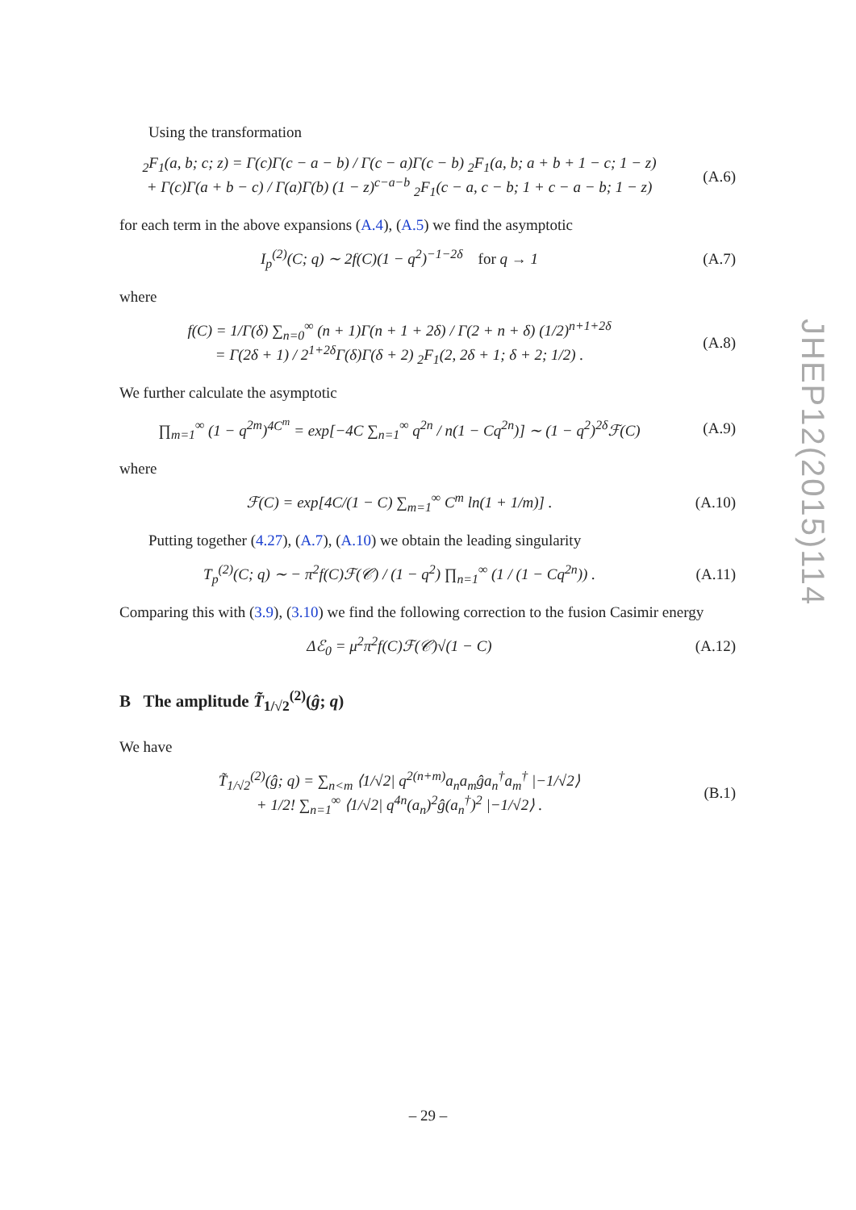Using the transformation
<sub>2</sub>F<sub>1</sub>(a, b; c; z) = Γ(c)Γ(c − a − b) / Γ(c − a)Γ(c − b) <sub>2</sub>F<sub>1</sub>(a, b; a + b + 1 − c; 1 − z)
+ Γ(c)Γ(a + b − c) / Γ(a)Γ(b) (1 − z)<sup>c−a−b</sup> <sub>2</sub>F<sub>1</sub>(c − a, c − b; 1 + c − a − b; 1 − z)
(A.6)
for each term in the above expansions (A.4), (A.5) we find the asymptotic
I<sub>p</sub><sup>(2)</sup>(C; q) ∼ 2f(C)(1 − q<sup>2</sup>)<sup>−1−2δ</sup> for q → 1
(A.7)
where
f(C) = 1/Γ(δ) ∑<sub>n=0</sub><sup>∞</sup> (n + 1)Γ(n + 1 + 2δ) / Γ(2 + n + δ) (1/2)<sup>n+1+2δ</sup>
= Γ(2δ + 1) / 2<sup>1+2δ</sup>Γ(δ)Γ(δ + 2) <sub>2</sub>F<sub>1</sub>(2, 2δ + 1; δ + 2; 1/2) .
(A.8)
We further calculate the asymptotic
∏<sub>m=1</sub><sup>∞</sup> (1 − q<sup>2m</sup>)<sup>4C<sup>m</sup></sup> = exp[−4C ∑<sub>n=1</sub><sup>∞</sup> q<sup>2n</sup> / n(1 − Cq<sup>2n</sup>)] ∼ (1 − q<sup>2</sup>)<sup>2δ</sup>ℱ(C)
(A.9)
where
ℱ(C) = exp[4C/(1 − C) ∑<sub>m=1</sub><sup>∞</sup> C<sup>m</sup> ln(1 + 1/m)] .
(A.10)
Putting together (4.27), (A.7), (A.10) we obtain the leading singularity
T<sub>p</sub><sup>(2)</sup>(C; q) ∼ − π<sup>2</sup>f(C)ℱ(𝒞) / (1 − q<sup>2</sup>) ∏<sub>n=1</sub><sup>∞</sup> (1 / (1 − Cq<sup>2n</sup>)) .
(A.11)
Comparing this with (3.9), (3.10) we find the following correction to the fusion Casimir energy
Δℰ<sub>0</sub> = μ<sup>2</sup>π<sup>2</sup>f(C)ℱ(𝒞)√(1 − C) (A.12)
B The amplitude T̃<sub>1/√2</sub><sup>(2)</sup>(ĝ; q)
We have
T̃<sub>1/√2</sub><sup>(2)</sup>(ĝ; q) = ∑<sub>n<m</sub> ⟨1/√2| q<sup>2(n+m)</sup>a<sub>n</sub>a<sub>m</sub>ĝa<sub>n</sub><sup>†</sup>a<sub>m</sub><sup>†</sup> |−1/√2⟩
+ 1/2! ∑<sub>n=1</sub><sup>∞</sup> ⟨1/√2| q<sup>4n</sup>(a<sub>n</sub>)<sup>2</sup>ĝ(a<sub>n</sub><sup>†</sup>)<sup>2</sup> |−1/√2⟩ .
(B.1)
JHEP12(2015)114
– 29 –